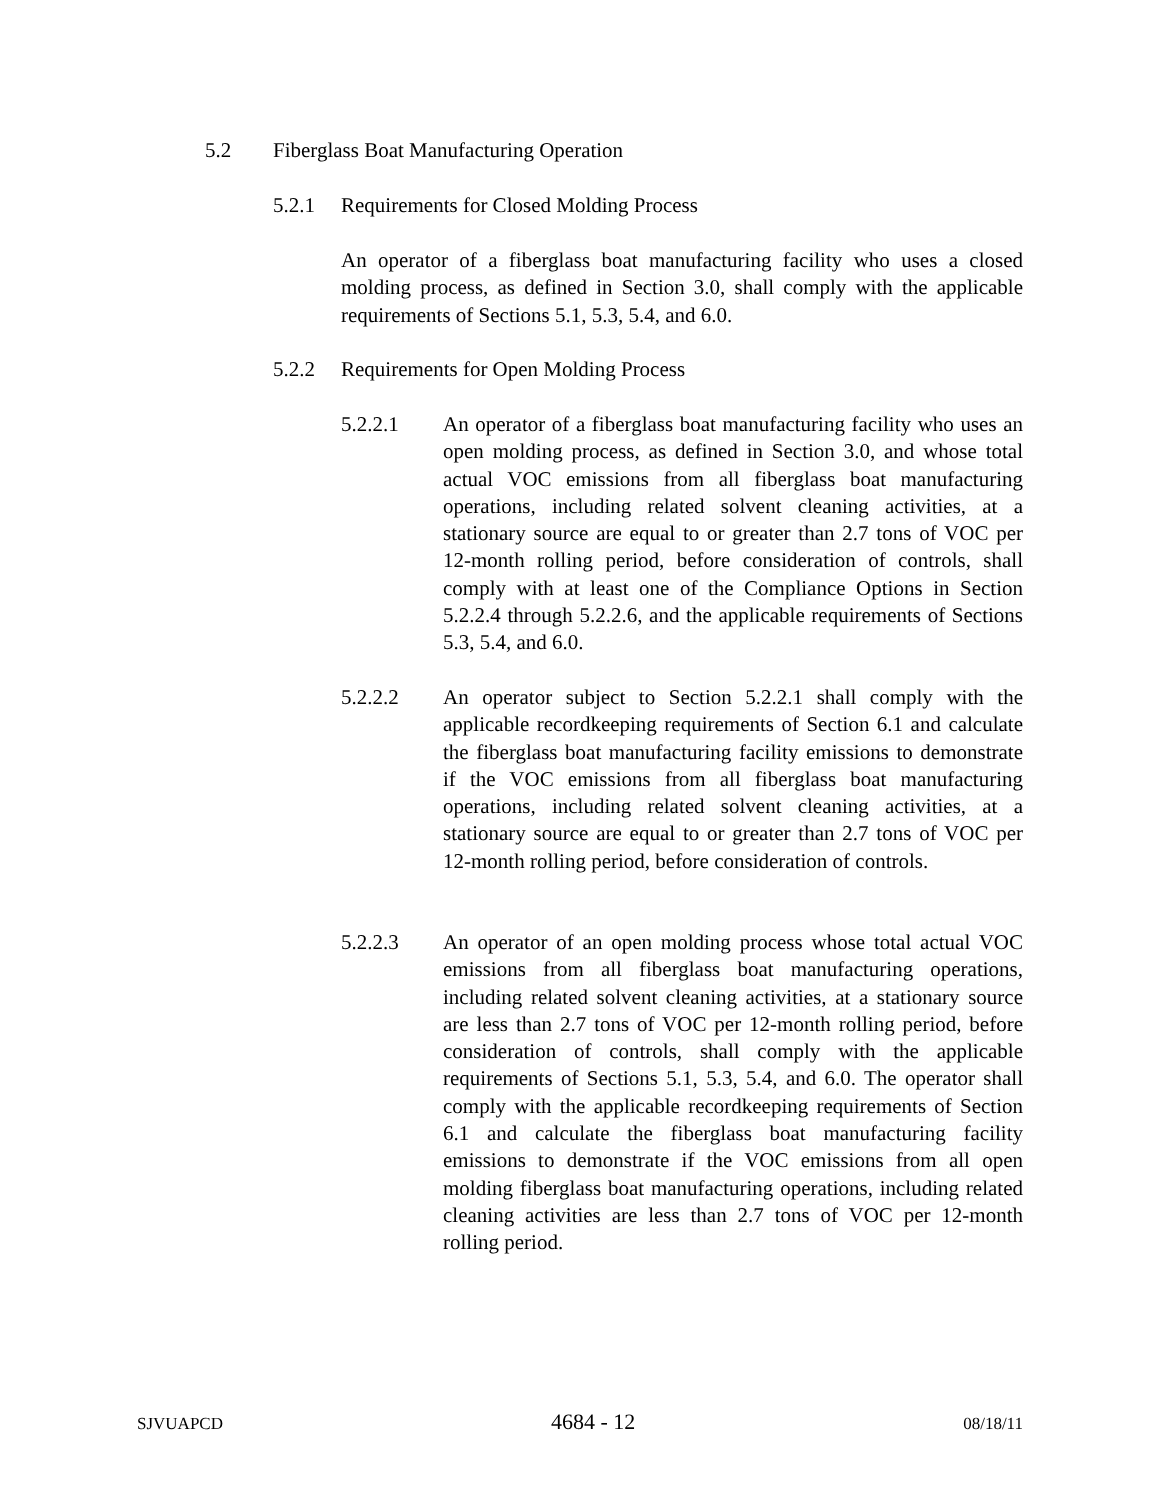5.2 Fiberglass Boat Manufacturing Operation
5.2.1 Requirements for Closed Molding Process
An operator of a fiberglass boat manufacturing facility who uses a closed molding process, as defined in Section 3.0, shall comply with the applicable requirements of Sections 5.1, 5.3, 5.4, and 6.0.
5.2.2 Requirements for Open Molding Process
5.2.2.1 An operator of a fiberglass boat manufacturing facility who uses an open molding process, as defined in Section 3.0, and whose total actual VOC emissions from all fiberglass boat manufacturing operations, including related solvent cleaning activities, at a stationary source are equal to or greater than 2.7 tons of VOC per 12-month rolling period, before consideration of controls, shall comply with at least one of the Compliance Options in Section 5.2.2.4 through 5.2.2.6, and the applicable requirements of Sections 5.3, 5.4, and 6.0.
5.2.2.2 An operator subject to Section 5.2.2.1 shall comply with the applicable recordkeeping requirements of Section 6.1 and calculate the fiberglass boat manufacturing facility emissions to demonstrate if the VOC emissions from all fiberglass boat manufacturing operations, including related solvent cleaning activities, at a stationary source are equal to or greater than 2.7 tons of VOC per 12-month rolling period, before consideration of controls.
5.2.2.3 An operator of an open molding process whose total actual VOC emissions from all fiberglass boat manufacturing operations, including related solvent cleaning activities, at a stationary source are less than 2.7 tons of VOC per 12-month rolling period, before consideration of controls, shall comply with the applicable requirements of Sections 5.1, 5.3, 5.4, and 6.0. The operator shall comply with the applicable recordkeeping requirements of Section 6.1 and calculate the fiberglass boat manufacturing facility emissions to demonstrate if the VOC emissions from all open molding fiberglass boat manufacturing operations, including related cleaning activities are less than 2.7 tons of VOC per 12-month rolling period.
SJVUAPCD 4684 - 12 08/18/11